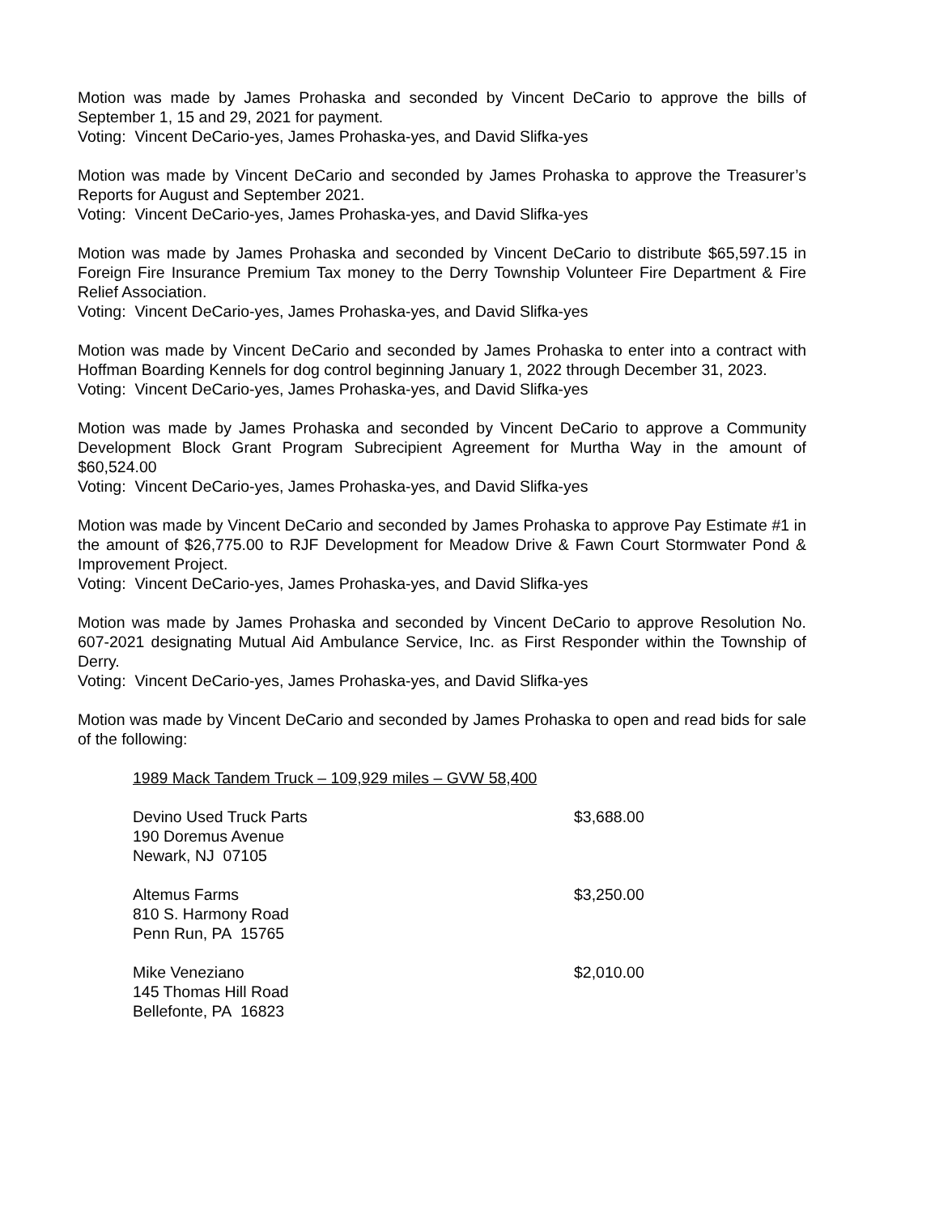Motion was made by James Prohaska and seconded by Vincent DeCario to approve the bills of September 1, 15 and 29, 2021 for payment.
Voting: Vincent DeCario-yes, James Prohaska-yes, and David Slifka-yes
Motion was made by Vincent DeCario and seconded by James Prohaska to approve the Treasurer’s Reports for August and September 2021.
Voting: Vincent DeCario-yes, James Prohaska-yes, and David Slifka-yes
Motion was made by James Prohaska and seconded by Vincent DeCario to distribute $65,597.15 in Foreign Fire Insurance Premium Tax money to the Derry Township Volunteer Fire Department & Fire Relief Association.
Voting: Vincent DeCario-yes, James Prohaska-yes, and David Slifka-yes
Motion was made by Vincent DeCario and seconded by James Prohaska to enter into a contract with Hoffman Boarding Kennels for dog control beginning January 1, 2022 through December 31, 2023.
Voting: Vincent DeCario-yes, James Prohaska-yes, and David Slifka-yes
Motion was made by James Prohaska and seconded by Vincent DeCario to approve a Community Development Block Grant Program Subrecipient Agreement for Murtha Way in the amount of $60,524.00
Voting: Vincent DeCario-yes, James Prohaska-yes, and David Slifka-yes
Motion was made by Vincent DeCario and seconded by James Prohaska to approve Pay Estimate #1 in the amount of $26,775.00 to RJF Development for Meadow Drive & Fawn Court Stormwater Pond & Improvement Project.
Voting: Vincent DeCario-yes, James Prohaska-yes, and David Slifka-yes
Motion was made by James Prohaska and seconded by Vincent DeCario to approve Resolution No. 607-2021 designating Mutual Aid Ambulance Service, Inc. as First Responder within the Township of Derry.
Voting: Vincent DeCario-yes, James Prohaska-yes, and David Slifka-yes
Motion was made by Vincent DeCario and seconded by James Prohaska to open and read bids for sale of the following:
1989 Mack Tandem Truck – 109,929 miles – GVW 58,400
| Devino Used Truck Parts 190 Doremus Avenue Newark, NJ 07105 | $3,688.00 |
| Altemus Farms 810 S. Harmony Road Penn Run, PA 15765 | $3,250.00 |
| Mike Veneziano 145 Thomas Hill Road Bellefonte, PA 16823 | $2,010.00 |